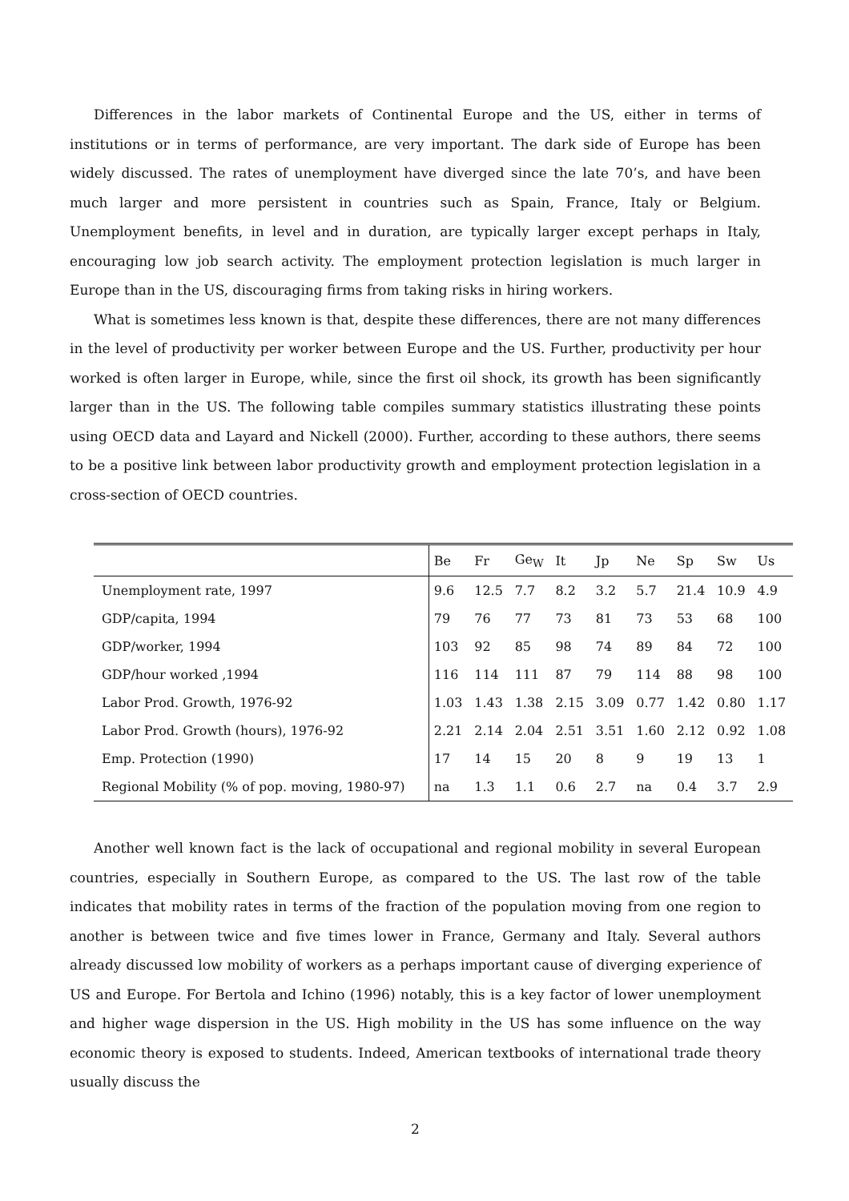Differences in the labor markets of Continental Europe and the US, either in terms of institutions or in terms of performance, are very important. The dark side of Europe has been widely discussed. The rates of unemployment have diverged since the late 70’s, and have been much larger and more persistent in countries such as Spain, France, Italy or Belgium. Unemployment benefits, in level and in duration, are typically larger except perhaps in Italy, encouraging low job search activity. The employment protection legislation is much larger in Europe than in the US, discouraging firms from taking risks in hiring workers.
What is sometimes less known is that, despite these differences, there are not many differences in the level of productivity per worker between Europe and the US. Further, productivity per hour worked is often larger in Europe, while, since the first oil shock, its growth has been significantly larger than in the US. The following table compiles summary statistics illustrating these points using OECD data and Layard and Nickell (2000). Further, according to these authors, there seems to be a positive link between labor productivity growth and employment protection legislation in a cross-section of OECD countries.
| | Be | Fr | Ge<sub>W</sub> | It | Jp | Ne | Sp | Sw | Us |
| --- | --- | --- | --- | --- | --- | --- | --- | --- | --- |
| Unemployment rate, 1997 | 9.6 | 12.5 | 7.7 | 8.2 | 3.2 | 5.7 | 21.4 | 10.9 | 4.9 |
| GDP/capita, 1994 | 79 | 76 | 77 | 73 | 81 | 73 | 53 | 68 | 100 |
| GDP/worker, 1994 | 103 | 92 | 85 | 98 | 74 | 89 | 84 | 72 | 100 |
| GDP/hour worked ,1994 | 116 | 114 | 111 | 87 | 79 | 114 | 88 | 98 | 100 |
| Labor Prod. Growth, 1976-92 | 1.03 | 1.43 | 1.38 | 2.15 | 3.09 | 0.77 | 1.42 | 0.80 | 1.17 |
| Labor Prod. Growth (hours), 1976-92 | 2.21 | 2.14 | 2.04 | 2.51 | 3.51 | 1.60 | 2.12 | 0.92 | 1.08 |
| Emp. Protection (1990) | 17 | 14 | 15 | 20 | 8 | 9 | 19 | 13 | 1 |
| Regional Mobility (% of pop. moving, 1980-97) | na | 1.3 | 1.1 | 0.6 | 2.7 | na | 0.4 | 3.7 | 2.9 |
Another well known fact is the lack of occupational and regional mobility in several European countries, especially in Southern Europe, as compared to the US. The last row of the table indicates that mobility rates in terms of the fraction of the population moving from one region to another is between twice and five times lower in France, Germany and Italy. Several authors already discussed low mobility of workers as a perhaps important cause of diverging experience of US and Europe. For Bertola and Ichino (1996) notably, this is a key factor of lower unemployment and higher wage dispersion in the US. High mobility in the US has some influence on the way economic theory is exposed to students. Indeed, American textbooks of international trade theory usually discuss the
2